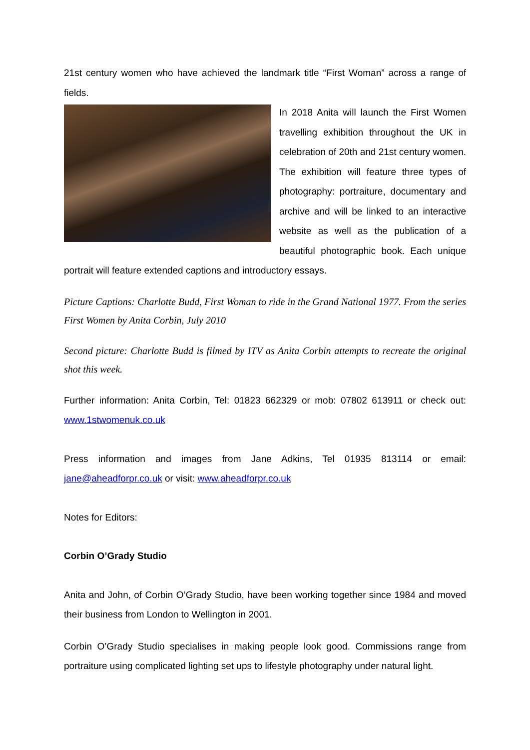21st century women who have achieved the landmark title “First Woman” across a range of fields.
In 2018 Anita will launch the First Women travelling exhibition throughout the UK in celebration of 20th and 21st century women. The exhibition will feature three types of photography: portraiture, documentary and archive and will be linked to an interactive website as well as the publication of a beautiful photographic book. Each unique portrait will feature extended captions and introductory essays.
Picture Captions: Charlotte Budd, First Woman to ride in the Grand National 1977. From the series First Women by Anita Corbin, July 2010
Second picture: Charlotte Budd is filmed by ITV as Anita Corbin attempts to recreate the original shot this week.
Further information: Anita Corbin, Tel: 01823 662329 or mob: 07802 613911 or check out: www.1stwomenuk.co.uk
Press information and images from Jane Adkins, Tel 01935 813114 or email: jane@aheadforpr.co.uk or visit: www.aheadforpr.co.uk
Notes for Editors:
Corbin O’Grady Studio
Anita and John, of Corbin O’Grady Studio, have been working together since 1984 and moved their business from London to Wellington in 2001.
Corbin O’Grady Studio specialises in making people look good. Commissions range from portraiture using complicated lighting set ups to lifestyle photography under natural light.